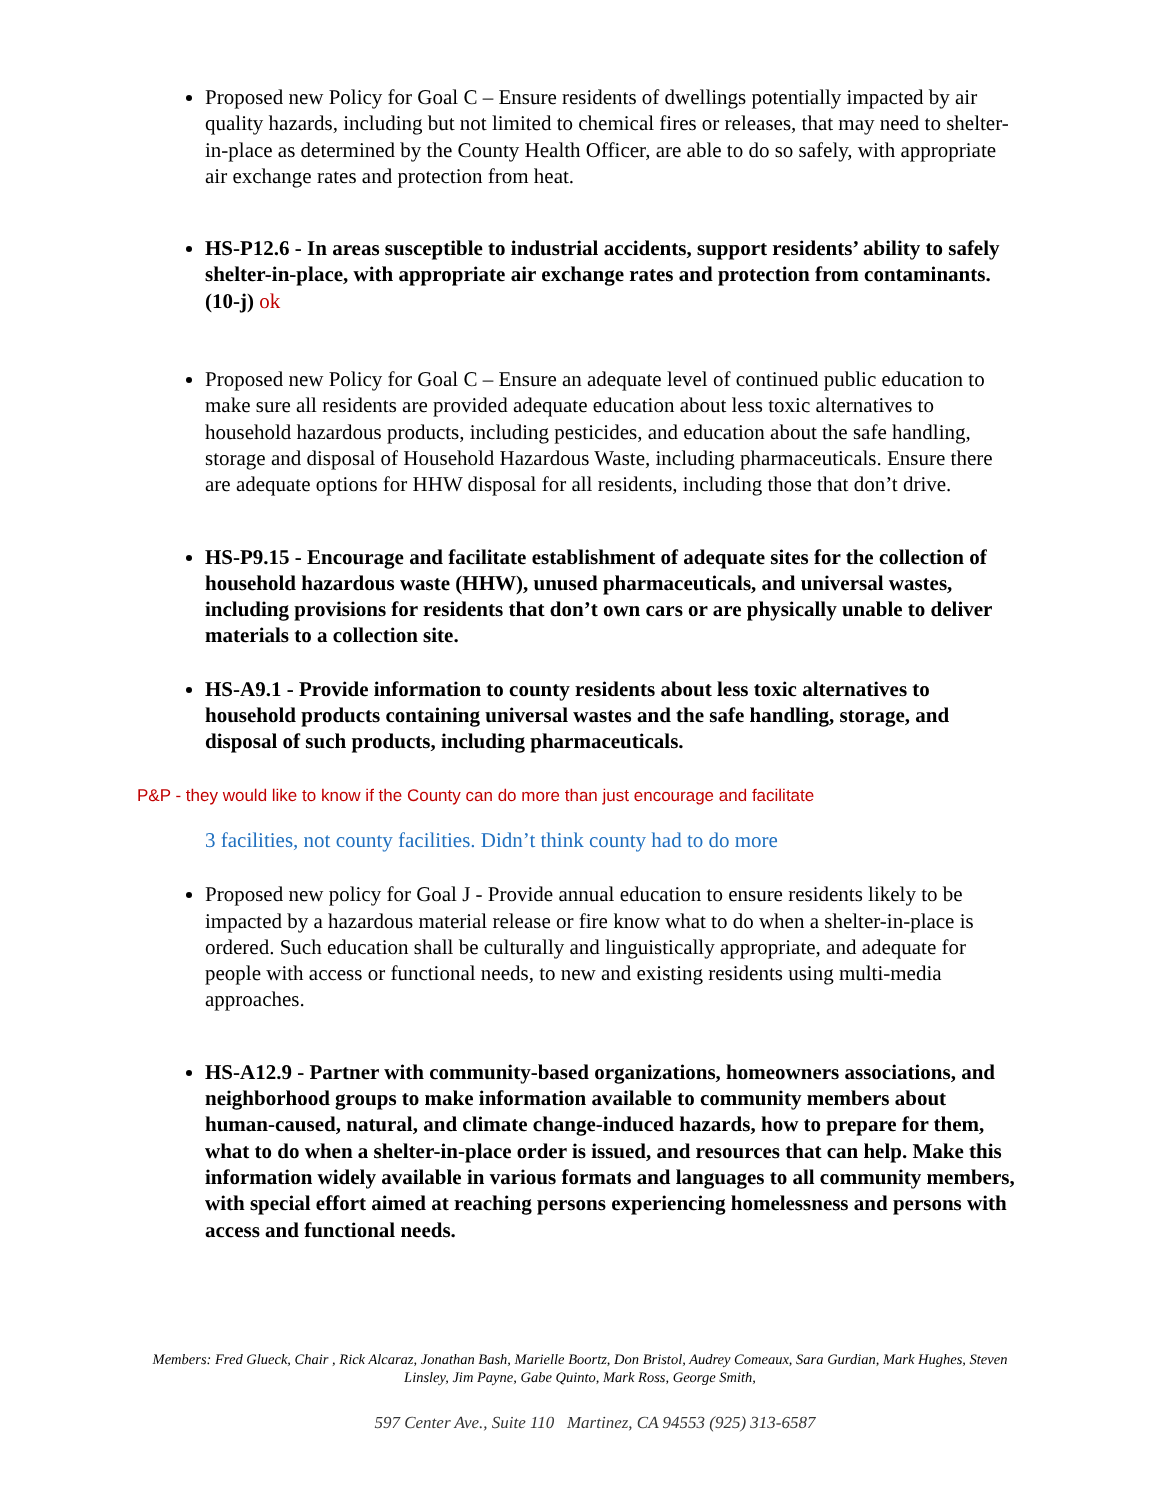Proposed new Policy for Goal C – Ensure residents of dwellings potentially impacted by air quality hazards, including but not limited to chemical fires or releases, that may need to shelter-in-place as determined by the County Health Officer, are able to do so safely, with appropriate air exchange rates and protection from heat.
HS-P12.6 - In areas susceptible to industrial accidents, support residents’ ability to safely shelter-in-place, with appropriate air exchange rates and protection from contaminants. (10-j) ok
Proposed new Policy for Goal C – Ensure an adequate level of continued public education to make sure all residents are provided adequate education about less toxic alternatives to household hazardous products, including pesticides, and education about the safe handling, storage and disposal of Household Hazardous Waste, including pharmaceuticals. Ensure there are adequate options for HHW disposal for all residents, including those that don’t drive.
HS-P9.15 - Encourage and facilitate establishment of adequate sites for the collection of household hazardous waste (HHW), unused pharmaceuticals, and universal wastes, including provisions for residents that don’t own cars or are physically unable to deliver materials to a collection site.
HS-A9.1 - Provide information to county residents about less toxic alternatives to household products containing universal wastes and the safe handling, storage, and disposal of such products, including pharmaceuticals.
P&P - they would like to know if the County can do more than just encourage and facilitate
3 facilities, not county facilities. Didn’t think county had to do more
Proposed new policy for Goal J - Provide annual education to ensure residents likely to be impacted by a hazardous material release or fire know what to do when a shelter-in-place is ordered. Such education shall be culturally and linguistically appropriate, and adequate for people with access or functional needs, to new and existing residents using multi-media approaches.
HS-A12.9 - Partner with community-based organizations, homeowners associations, and neighborhood groups to make information available to community members about human-caused, natural, and climate change-induced hazards, how to prepare for them, what to do when a shelter-in-place order is issued, and resources that can help. Make this information widely available in various formats and languages to all community members, with special effort aimed at reaching persons experiencing homelessness and persons with access and functional needs.
Members: Fred Glueck, Chair , Rick Alcaraz, Jonathan Bash, Marielle Boortz, Don Bristol, Audrey Comeaux, Sara Gurdian, Mark Hughes, Steven Linsley, Jim Payne, Gabe Quinto, Mark Ross, George Smith,
597 Center Ave., Suite 110 Martinez, CA 94553 (925) 313-6587